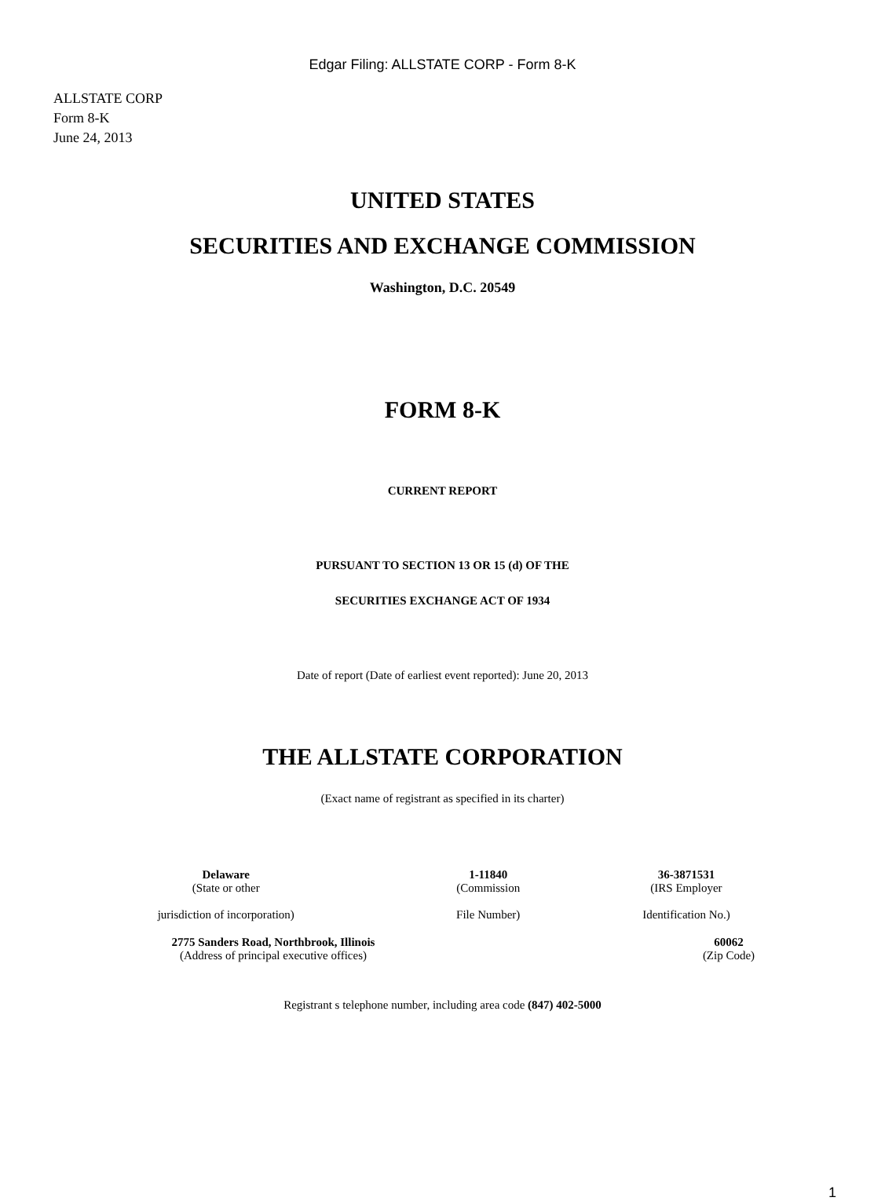Edgar Filing: ALLSTATE CORP - Form 8-K
ALLSTATE CORP
Form 8-K
June 24, 2013
UNITED STATES
SECURITIES AND EXCHANGE COMMISSION
Washington, D.C. 20549
FORM 8-K
CURRENT REPORT
PURSUANT TO SECTION 13 OR 15 (d) OF THE
SECURITIES EXCHANGE ACT OF 1934
Date of report (Date of earliest event reported): June 20, 2013
THE ALLSTATE CORPORATION
(Exact name of registrant as specified in its charter)
| Delaware (State or other jurisdiction of incorporation) | 1-11840 (Commission File Number) | 36-3871531 (IRS Employer Identification No.) |
| 2775 Sanders Road, Northbrook, Illinois (Address of principal executive offices) | 60062 (Zip Code) |
Registrant s telephone number, including area code (847) 402-5000
1